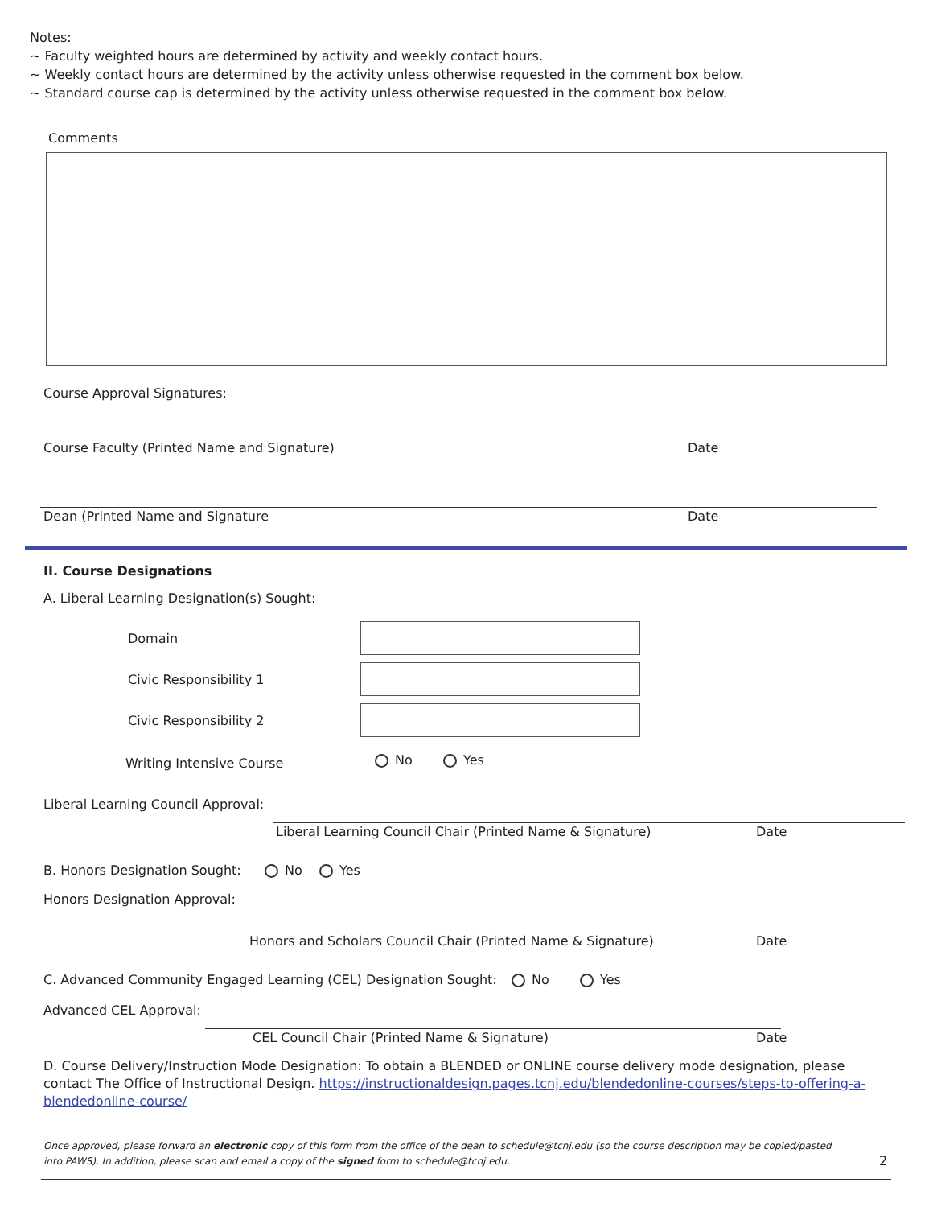Notes:
~ Faculty weighted hours are determined by activity and weekly contact hours.
~ Weekly contact hours are determined by the activity unless otherwise requested in the comment box below.
~ Standard course cap is determined by the activity unless otherwise requested in the comment box below.
Comments
Course Approval Signatures:
Course Faculty (Printed Name and Signature)
Date
Dean (Printed Name and Signature
Date
II. Course Designations
A. Liberal Learning Designation(s) Sought:
Domain
Civic Responsibility 1
Civic Responsibility 2
Writing Intensive Course No Yes
Liberal Learning Council Approval:
Liberal Learning Council Chair (Printed Name & Signature)
Date
B. Honors Designation Sought: No Yes
Honors Designation Approval:
Honors and Scholars Council Chair (Printed Name & Signature)
Date
C. Advanced Community Engaged Learning (CEL) Designation Sought:
No Yes
Advanced CEL Approval:
CEL Council Chair (Printed Name & Signature)
Date
D. Course Delivery/Instruction Mode Designation: To obtain a BLENDED or ONLINE course delivery mode designation, please contact The Office of Instructional Design. https://instructionaldesign.pages.tcnj.edu/blendedonline-courses/steps-to-offering-a-blendedonline-course/
Once approved, please forward an electronic copy of this form from the office of the dean to schedule@tcnj.edu (so the course description may be copied/pasted into PAWS). In addition, please scan and email a copy of the signed form to schedule@tcnj.edu.
2